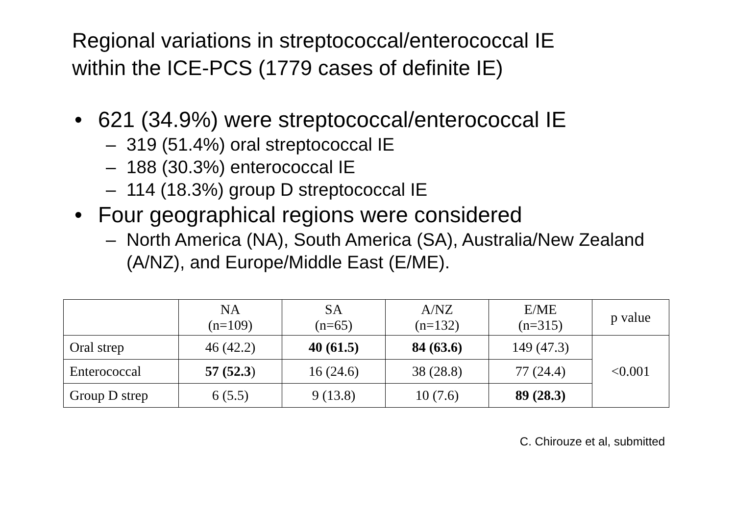Regional variations in streptococcal/enterococcal IE
within the ICE-PCS (1779 cases of definite IE)
• 621 (34.9%) were streptococcal/enterococcal IE
– 319 (51.4%) oral streptococcal IE
– 188 (30.3%) enterococcal IE
– 114 (18.3%) group D streptococcal IE
• Four geographical regions were considered
– North America (NA), South America (SA), Australia/New Zealand (A/NZ), and Europe/Middle East (E/ME).
| | NA (n=109) | SA (n=65) | A/NZ (n=132) | E/ME (n=315) | p value |
| --- | --- | --- | --- | --- | --- |
| Oral strep | 46 (42.2) | 40 (61.5) | 84 (63.6) | 149 (47.3) | <0.001 |
| Enterococcal | 57 (52.3 ) | 16 (24.6) | 38 (28.8) | 77 (24.4) | |
| Group D strep | 6 (5.5) | 9 (13.8) | 10 (7.6) | 89 (28.3) | |
C. Chirouze et al, submitted